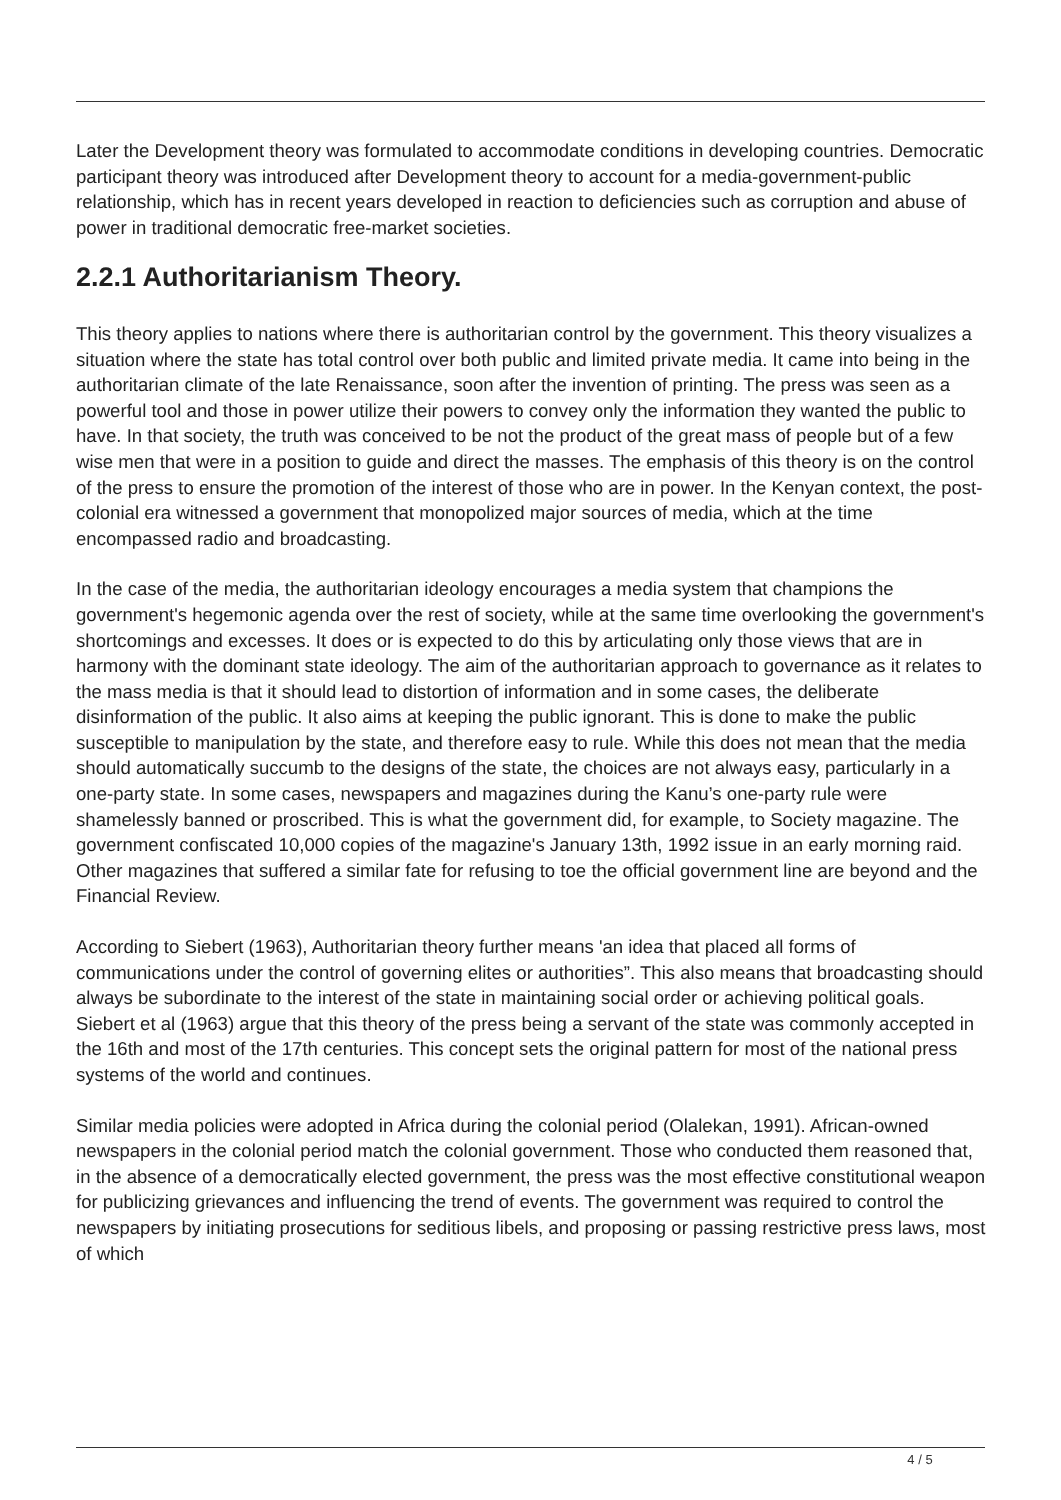Later the Development theory was formulated to accommodate conditions in developing countries. Democratic participant theory was introduced after Development theory to account for a media-government-public relationship, which has in recent years developed in reaction to deficiencies such as corruption and abuse of power in traditional democratic free-market societies.
2.2.1 Authoritarianism Theory.
This theory applies to nations where there is authoritarian control by the government. This theory visualizes a situation where the state has total control over both public and limited private media. It came into being in the authoritarian climate of the late Renaissance, soon after the invention of printing. The press was seen as a powerful tool and those in power utilize their powers to convey only the information they wanted the public to have. In that society, the truth was conceived to be not the product of the great mass of people but of a few wise men that were in a position to guide and direct the masses. The emphasis of this theory is on the control of the press to ensure the promotion of the interest of those who are in power. In the Kenyan context, the post-colonial era witnessed a government that monopolized major sources of media, which at the time encompassed radio and broadcasting.
In the case of the media, the authoritarian ideology encourages a media system that champions the government's hegemonic agenda over the rest of society, while at the same time overlooking the government's shortcomings and excesses. It does or is expected to do this by articulating only those views that are in harmony with the dominant state ideology. The aim of the authoritarian approach to governance as it relates to the mass media is that it should lead to distortion of information and in some cases, the deliberate disinformation of the public. It also aims at keeping the public ignorant. This is done to make the public susceptible to manipulation by the state, and therefore easy to rule. While this does not mean that the media should automatically succumb to the designs of the state, the choices are not always easy, particularly in a one-party state. In some cases, newspapers and magazines during the Kanu’s one-party rule were shamelessly banned or proscribed. This is what the government did, for example, to Society magazine. The government confiscated 10,000 copies of the magazine's January 13th, 1992 issue in an early morning raid. Other magazines that suffered a similar fate for refusing to toe the official government line are beyond and the Financial Review.
According to Siebert (1963), Authoritarian theory further means 'an idea that placed all forms of communications under the control of governing elites or authorities”. This also means that broadcasting should always be subordinate to the interest of the state in maintaining social order or achieving political goals. Siebert et al (1963) argue that this theory of the press being a servant of the state was commonly accepted in the 16th and most of the 17th centuries. This concept sets the original pattern for most of the national press systems of the world and continues.
Similar media policies were adopted in Africa during the colonial period (Olalekan, 1991). African-owned newspapers in the colonial period match the colonial government. Those who conducted them reasoned that, in the absence of a democratically elected government, the press was the most effective constitutional weapon for publicizing grievances and influencing the trend of events. The government was required to control the newspapers by initiating prosecutions for seditious libels, and proposing or passing restrictive press laws, most of which
4 / 5